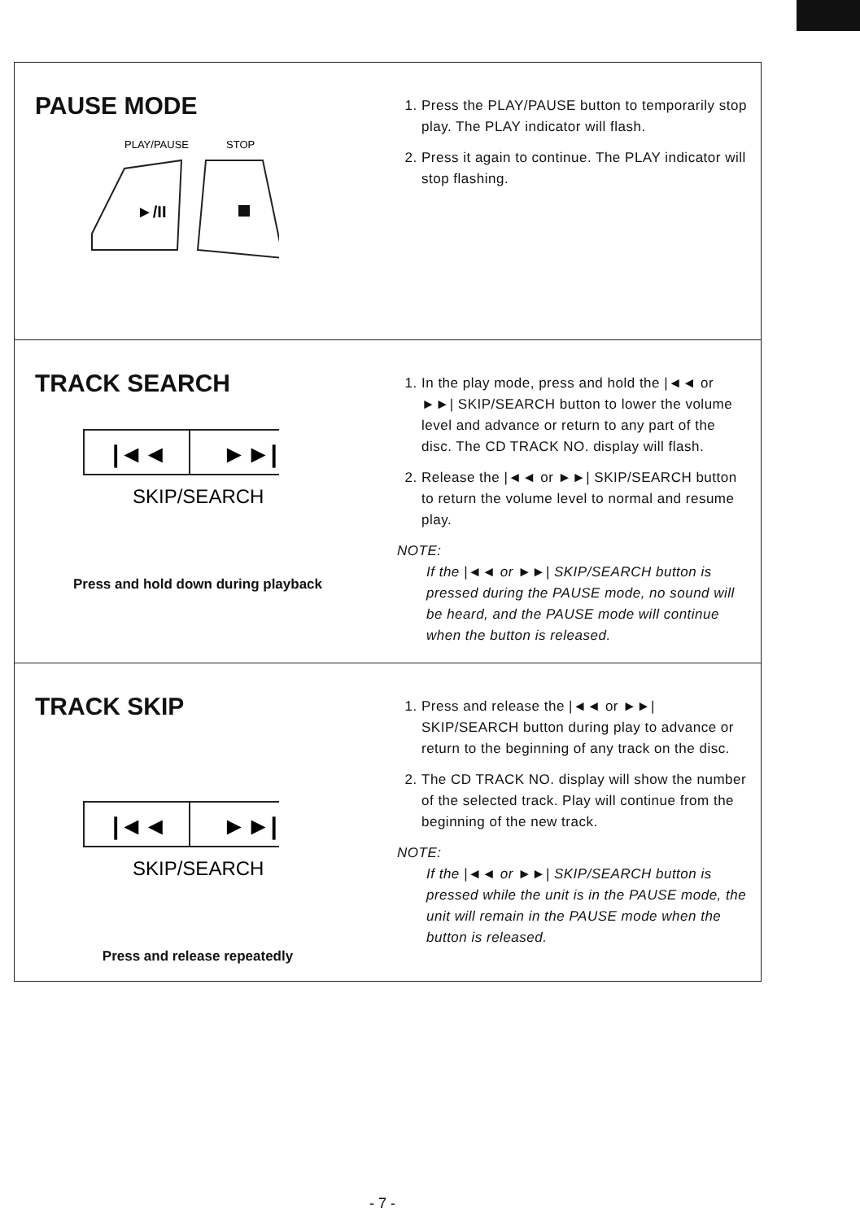PAUSE MODE
PLAY/PAUSE
STOP
►/II
1. Press the PLAY/PAUSE button to temporarily stop play. The PLAY indicator will flash.
2. Press it again to continue. The PLAY indicator will stop flashing.
TRACK SEARCH
|◄◄
►►|
SKIP/SEARCH
Press and hold down during playback
1. In the play mode, press and hold the |◄◄ or ►►| SKIP/SEARCH button to lower the volume level and advance or return to any part of the disc. The CD TRACK NO. display will flash.
2. Release the |◄◄ or ►►| SKIP/SEARCH button to return the volume level to normal and resume play.
NOTE:
If the |◄◄ or ►►| SKIP/SEARCH button is pressed during the PAUSE mode, no sound will be heard, and the PAUSE mode will continue when the button is released.
TRACK SKIP
|◄◄
►►|
SKIP/SEARCH
Press and release repeatedly
1. Press and release the |◄◄ or ►►| SKIP/SEARCH button during play to advance or return to the beginning of any track on the disc.
2. The CD TRACK NO. display will show the number of the selected track. Play will continue from the beginning of the new track.
NOTE:
If the |◄◄ or ►►| SKIP/SEARCH button is pressed while the unit is in the PAUSE mode, the unit will remain in the PAUSE mode when the button is released.
- 7 -